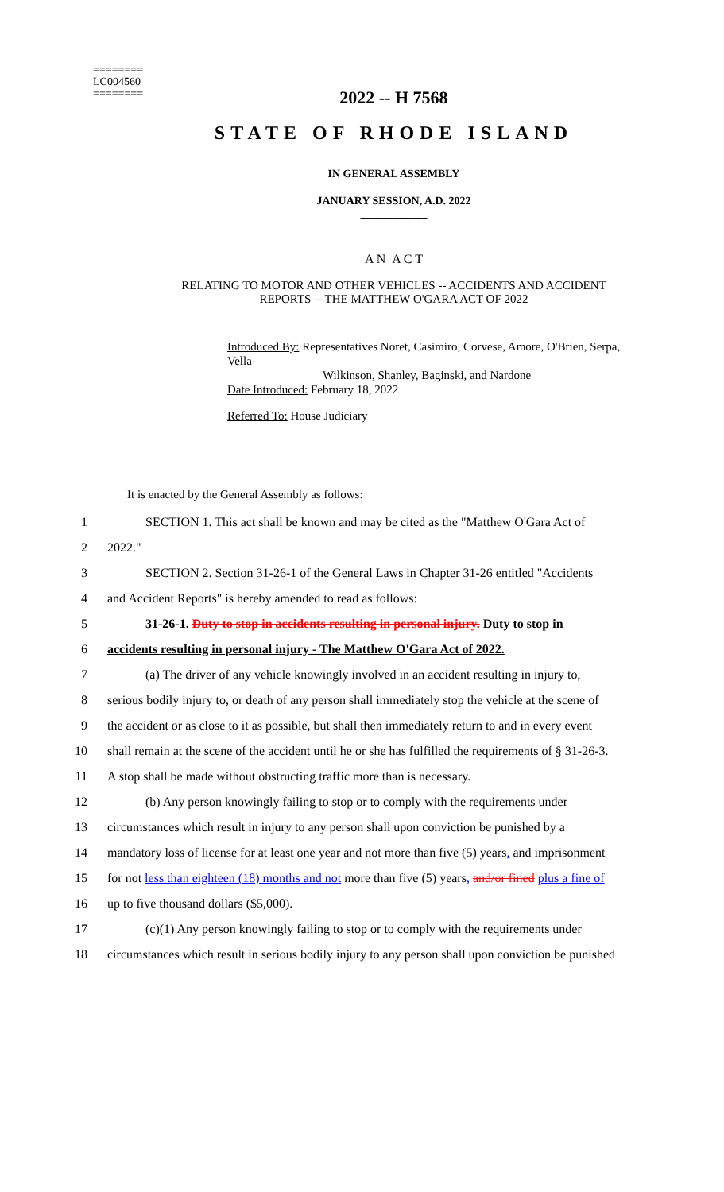========
LC004560
========
2022 -- H 7568
STATE OF RHODE ISLAND
IN GENERAL ASSEMBLY
JANUARY SESSION, A.D. 2022
____________
A N A C T
RELATING TO MOTOR AND OTHER VEHICLES -- ACCIDENTS AND ACCIDENT
REPORTS -- THE MATTHEW O'GARA ACT OF 2022
Introduced By: Representatives Noret, Casimiro, Corvese, Amore, O'Brien, Serpa, Vella-
Wilkinson, Shanley, Baginski, and Nardone
Date Introduced: February 18, 2022
Referred To: House Judiciary
It is enacted by the General Assembly as follows:
1 SECTION 1. This act shall be known and may be cited as the "Matthew O'Gara Act of
2 2022."
3 SECTION 2. Section 31-26-1 of the General Laws in Chapter 31-26 entitled "Accidents
4 and Accident Reports" is hereby amended to read as follows:
5 31-26-1. Duty to stop in accidents resulting in personal injury. Duty to stop in
6 accidents resulting in personal injury - The Matthew O'Gara Act of 2022.
7 (a) The driver of any vehicle knowingly involved in an accident resulting in injury to,
8 serious bodily injury to, or death of any person shall immediately stop the vehicle at the scene of
9 the accident or as close to it as possible, but shall then immediately return to and in every event
10 shall remain at the scene of the accident until he or she has fulfilled the requirements of § 31-26-3.
11 A stop shall be made without obstructing traffic more than is necessary.
12 (b) Any person knowingly failing to stop or to comply with the requirements under
13 circumstances which result in injury to any person shall upon conviction be punished by a
14 mandatory loss of license for at least one year and not more than five (5) years, and imprisonment
15 for not less than eighteen (18) months and not more than five (5) years, and/or fined plus a fine of
16 up to five thousand dollars ($5,000).
17 (c)(1) Any person knowingly failing to stop or to comply with the requirements under
18 circumstances which result in serious bodily injury to any person shall upon conviction be punished